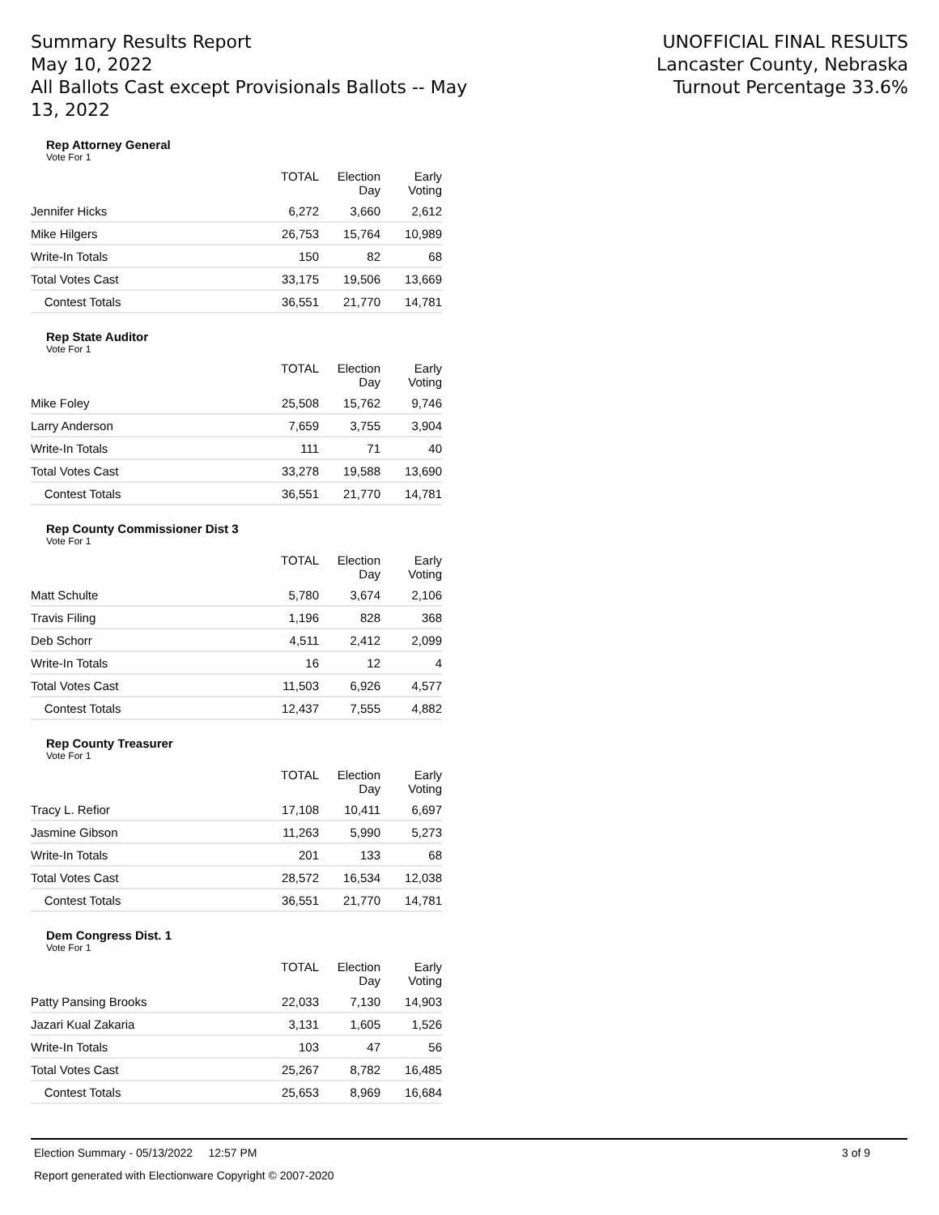Summary Results Report
May 10, 2022
All Ballots Cast except Provisionals Ballots -- May 13, 2022
UNOFFICIAL FINAL RESULTS
Lancaster County, Nebraska
Turnout Percentage 33.6%
Rep Attorney General
Vote For 1
| | TOTAL | Election Day | Early Voting |
| --- | --- | --- | --- |
| Jennifer Hicks | 6,272 | 3,660 | 2,612 |
| Mike Hilgers | 26,753 | 15,764 | 10,989 |
| Write-In Totals | 150 | 82 | 68 |
| Total Votes Cast | 33,175 | 19,506 | 13,669 |
| Contest Totals | 36,551 | 21,770 | 14,781 |
Rep State Auditor
Vote For 1
| | TOTAL | Election Day | Early Voting |
| --- | --- | --- | --- |
| Mike Foley | 25,508 | 15,762 | 9,746 |
| Larry Anderson | 7,659 | 3,755 | 3,904 |
| Write-In Totals | 111 | 71 | 40 |
| Total Votes Cast | 33,278 | 19,588 | 13,690 |
| Contest Totals | 36,551 | 21,770 | 14,781 |
Rep County Commissioner Dist 3
Vote For 1
| | TOTAL | Election Day | Early Voting |
| --- | --- | --- | --- |
| Matt Schulte | 5,780 | 3,674 | 2,106 |
| Travis Filing | 1,196 | 828 | 368 |
| Deb Schorr | 4,511 | 2,412 | 2,099 |
| Write-In Totals | 16 | 12 | 4 |
| Total Votes Cast | 11,503 | 6,926 | 4,577 |
| Contest Totals | 12,437 | 7,555 | 4,882 |
Rep County Treasurer
Vote For 1
| | TOTAL | Election Day | Early Voting |
| --- | --- | --- | --- |
| Tracy L. Refior | 17,108 | 10,411 | 6,697 |
| Jasmine Gibson | 11,263 | 5,990 | 5,273 |
| Write-In Totals | 201 | 133 | 68 |
| Total Votes Cast | 28,572 | 16,534 | 12,038 |
| Contest Totals | 36,551 | 21,770 | 14,781 |
Dem Congress Dist. 1
Vote For 1
| | TOTAL | Election Day | Early Voting |
| --- | --- | --- | --- |
| Patty Pansing Brooks | 22,033 | 7,130 | 14,903 |
| Jazari Kual Zakaria | 3,131 | 1,605 | 1,526 |
| Write-In Totals | 103 | 47 | 56 |
| Total Votes Cast | 25,267 | 8,782 | 16,485 |
| Contest Totals | 25,653 | 8,969 | 16,684 |
Election Summary - 05/13/2022 12:57 PM 3 of 9
Report generated with Electionware Copyright © 2007-2020